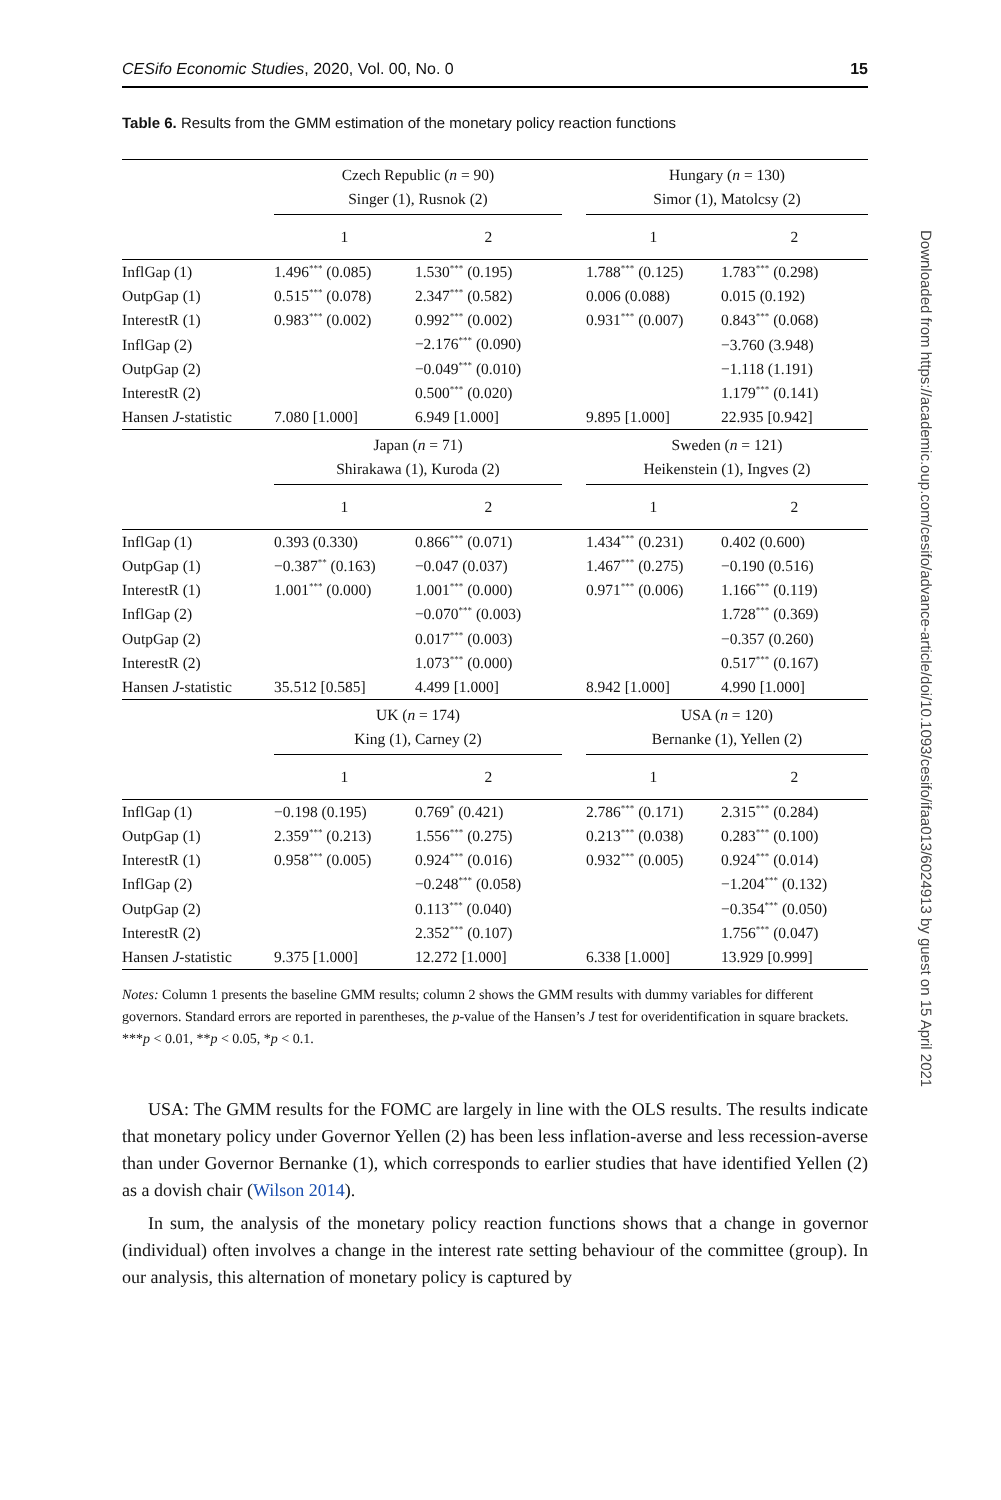CESifo Economic Studies, 2020, Vol. 00, No. 0 15
Table 6. Results from the GMM estimation of the monetary policy reaction functions
| | Czech Republic ( n = 90) Singer (1), Rusnok (2) | | | Hungary ( n = 130) Simor (1), Matolcsy (2) | |
| --- | --- | --- | --- | --- | --- |
| | 1 | 2 | | 1 | 2 |
| InflGap (1) | 1.496<sup>***</sup> (0.085) | 1.530<sup>***</sup> (0.195) | | 1.788<sup>***</sup> (0.125) | 1.783<sup>***</sup> (0.298) |
| OutpGap (1) | 0.515<sup>***</sup> (0.078) | 2.347<sup>***</sup> (0.582) | | 0.006 (0.088) | 0.015 (0.192) |
| InterestR (1) | 0.983<sup>***</sup> (0.002) | 0.992<sup>***</sup> (0.002) | | 0.931<sup>***</sup> (0.007) | 0.843<sup>***</sup> (0.068) |
| InflGap (2) | | −2.176<sup>***</sup> (0.090) | | | −3.760 (3.948) |
| OutpGap (2) | | −0.049<sup>***</sup> (0.010) | | | −1.118 (1.191) |
| InterestR (2) | | 0.500<sup>***</sup> (0.020) | | | 1.179<sup>***</sup> (0.141) |
| Hansen J -statistic | 7.080 [1.000] | 6.949 [1.000] | | 9.895 [1.000] | 22.935 [0.942] |
| | Japan ( n = 71) Shirakawa (1), Kuroda (2) | | | Sweden ( n = 121) Heikenstein (1), Ingves (2) | |
| | 1 | 2 | | 1 | 2 |
| InflGap (1) | 0.393 (0.330) | 0.866<sup>***</sup> (0.071) | | 1.434<sup>***</sup> (0.231) | 0.402 (0.600) |
| OutpGap (1) | −0.387<sup>**</sup> (0.163) | −0.047 (0.037) | | 1.467<sup>***</sup> (0.275) | −0.190 (0.516) |
| InterestR (1) | 1.001<sup>***</sup> (0.000) | 1.001<sup>***</sup> (0.000) | | 0.971<sup>***</sup> (0.006) | 1.166<sup>***</sup> (0.119) |
| InflGap (2) | | −0.070<sup>***</sup> (0.003) | | | 1.728<sup>***</sup> (0.369) |
| OutpGap (2) | | 0.017<sup>***</sup> (0.003) | | | −0.357 (0.260) |
| InterestR (2) | | 1.073<sup>***</sup> (0.000) | | | 0.517<sup>***</sup> (0.167) |
| Hansen J -statistic | 35.512 [0.585] | 4.499 [1.000] | | 8.942 [1.000] | 4.990 [1.000] |
| | UK ( n = 174) King (1), Carney (2) | | | USA ( n = 120) Bernanke (1), Yellen (2) | |
| | 1 | 2 | | 1 | 2 |
| InflGap (1) | −0.198 (0.195) | 0.769<sup>*</sup> (0.421) | | 2.786<sup>***</sup> (0.171) | 2.315<sup>***</sup> (0.284) |
| OutpGap (1) | 2.359<sup>***</sup> (0.213) | 1.556<sup>***</sup> (0.275) | | 0.213<sup>***</sup> (0.038) | 0.283<sup>***</sup> (0.100) |
| InterestR (1) | 0.958<sup>***</sup> (0.005) | 0.924<sup>***</sup> (0.016) | | 0.932<sup>***</sup> (0.005) | 0.924<sup>***</sup> (0.014) |
| InflGap (2) | | −0.248<sup>***</sup> (0.058) | | | −1.204<sup>***</sup> (0.132) |
| OutpGap (2) | | 0.113<sup>***</sup> (0.040) | | | −0.354<sup>***</sup> (0.050) |
| InterestR (2) | | 2.352<sup>***</sup> (0.107) | | | 1.756<sup>***</sup> (0.047) |
| Hansen J -statistic | 9.375 [1.000] | 12.272 [1.000] | | 6.338 [1.000] | 13.929 [0.999] |
Notes: Column 1 presents the baseline GMM results; column 2 shows the GMM results with dummy variables for different governors. Standard errors are reported in parentheses, the p-value of the Hansen’s J test for overidentification in square brackets.
***p < 0.01, **p < 0.05, *p < 0.1.
USA: The GMM results for the FOMC are largely in line with the OLS results. The results indicate that monetary policy under Governor Yellen (2) has been less inflation-averse and less recession-averse than under Governor Bernanke (1), which corresponds to earlier studies that have identified Yellen (2) as a dovish chair (Wilson 2014).
In sum, the analysis of the monetary policy reaction functions shows that a change in governor (individual) often involves a change in the interest rate setting behaviour of the committee (group). In our analysis, this alternation of monetary policy is captured by
Downloaded from https://academic.oup.com/cesifo/advance-article/doi/10.1093/cesifo/ifaa013/6024913 by guest on 15 April 2021